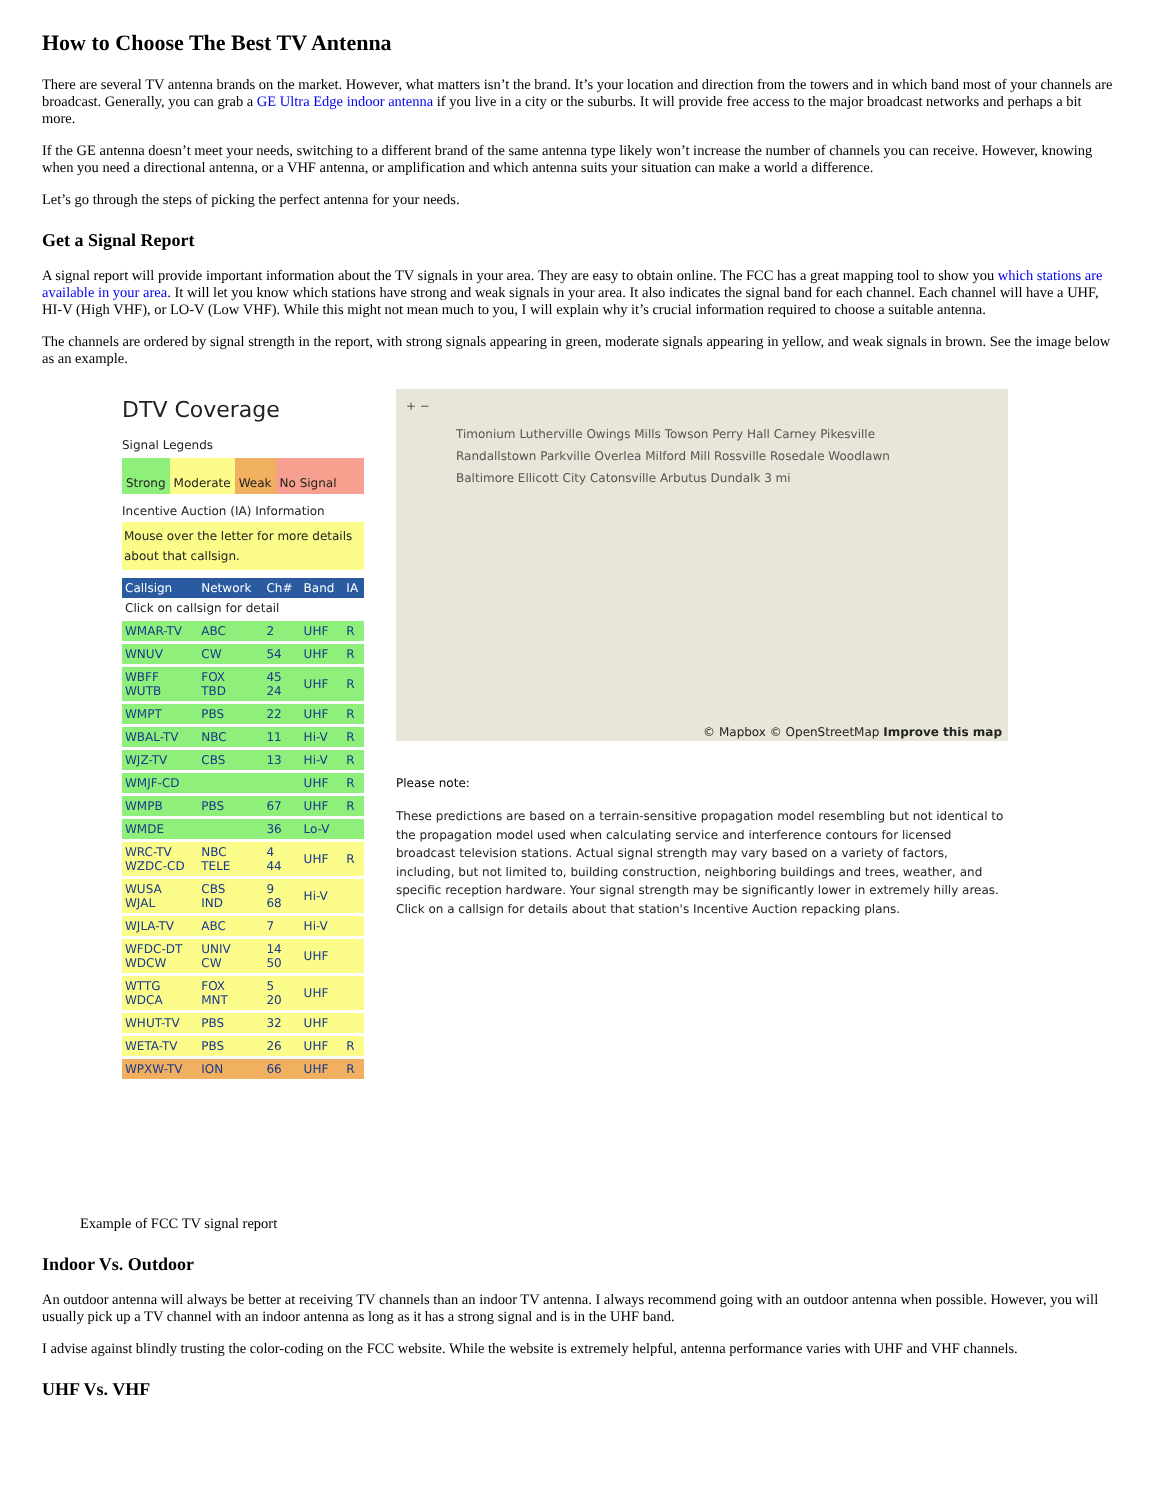How to Choose The Best TV Antenna
There are several TV antenna brands on the market. However, what matters isn’t the brand. It’s your location and direction from the towers and in which band most of your channels are broadcast. Generally, you can grab a GE Ultra Edge indoor antenna if you live in a city or the suburbs. It will provide free access to the major broadcast networks and perhaps a bit more.
If the GE antenna doesn’t meet your needs, switching to a different brand of the same antenna type likely won’t increase the number of channels you can receive. However, knowing when you need a directional antenna, or a VHF antenna, or amplification and which antenna suits your situation can make a world a difference.
Let’s go through the steps of picking the perfect antenna for your needs.
Get a Signal Report
A signal report will provide important information about the TV signals in your area. They are easy to obtain online. The FCC has a great mapping tool to show you which stations are available in your area. It will let you know which stations have strong and weak signals in your area. It also indicates the signal band for each channel. Each channel will have a UHF, HI-V (High VHF), or LO-V (Low VHF). While this might not mean much to you, I will explain why it’s crucial information required to choose a suitable antenna.
The channels are ordered by signal strength in the report, with strong signals appearing in green, moderate signals appearing in yellow, and weak signals in brown. See the image below as an example.
DTV Coverage
Signal Legends
Strong Moderate Weak No Signal
Incentive Auction (IA) Information
Mouse over the letter for more details about that callsign.
| Callsign | Network | Ch# | Band | IA |
| --- | --- | --- | --- | --- |
| Click on callsign for detail | | | | |
| WMAR-TV | ABC | 2 | UHF | R |
| WNUV | CW | 54 | UHF | R |
| WBFF WUTB | FOX TBD | 45 24 | UHF | R |
| WMPT | PBS | 22 | UHF | R |
| WBAL-TV | NBC | 11 | Hi-V | R |
| WJZ-TV | CBS | 13 | Hi-V | R |
| WMJF-CD | | | UHF | R |
| WMPB | PBS | 67 | UHF | R |
| WMDE | | 36 | Lo-V | |
| WRC-TV WZDC-CD | NBC TELE | 4 44 | UHF | R |
| WUSA WJAL | CBS IND | 9 68 | Hi-V | |
| WJLA-TV | ABC | 7 | Hi-V | |
| WFDC-DT WDCW | UNIV CW | 14 50 | UHF | |
| WTTG WDCA | FOX MNT | 5 20 | UHF | |
| WHUT-TV | PBS | 32 | UHF | |
| WETA-TV | PBS | 26 | UHF | R |
| WPXW-TV | ION | 66 | UHF | R |
+ −
Timonium Lutherville Owings Mills Towson Perry Hall Carney Pikesville Randallstown Parkville Overlea Milford Mill Rossville Rosedale Woodlawn Baltimore Ellicott City Catonsville Arbutus Dundalk 3 mi
© Mapbox © OpenStreetMap Improve this map
Please note:
These predictions are based on a terrain-sensitive propagation model resembling but not identical to the propagation model used when calculating service and interference contours for licensed broadcast television stations. Actual signal strength may vary based on a variety of factors, including, but not limited to, building construction, neighboring buildings and trees, weather, and specific reception hardware. Your signal strength may be significantly lower in extremely hilly areas. Click on a callsign for details about that station's Incentive Auction repacking plans.
Example of FCC TV signal report
Indoor Vs. Outdoor
An outdoor antenna will always be better at receiving TV channels than an indoor TV antenna. I always recommend going with an outdoor antenna when possible. However, you will usually pick up a TV channel with an indoor antenna as long as it has a strong signal and is in the UHF band.
I advise against blindly trusting the color-coding on the FCC website. While the website is extremely helpful, antenna performance varies with UHF and VHF channels.
UHF Vs. VHF